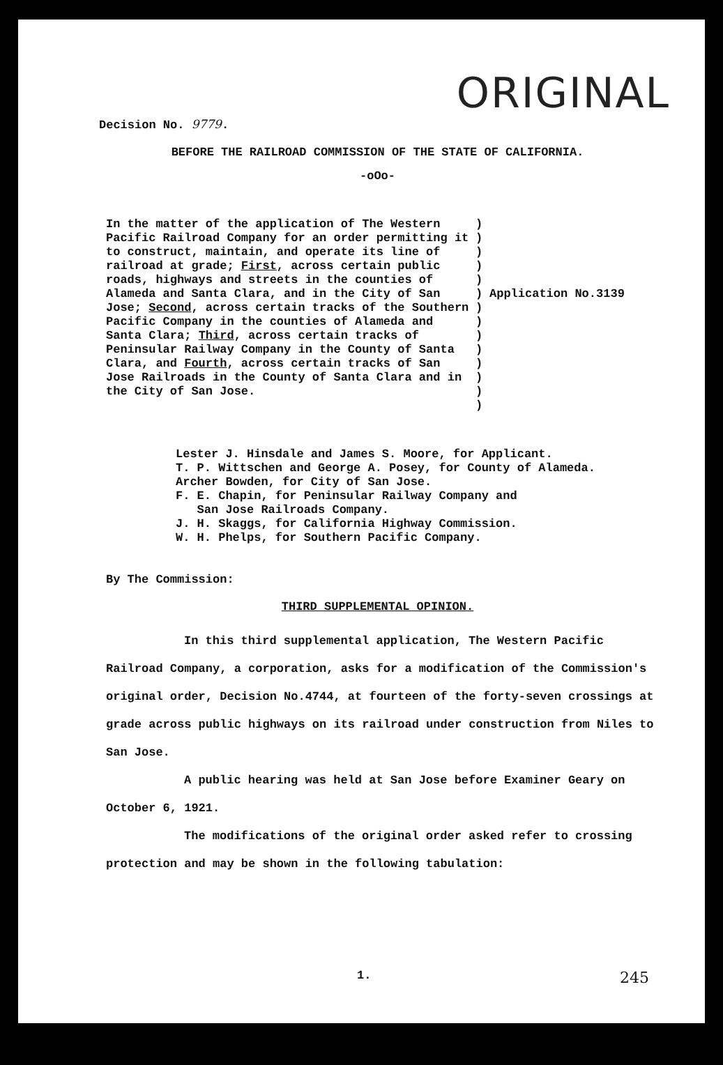ORIGINAL
Decision No. 9779.
BEFORE THE RAILROAD COMMISSION OF THE STATE OF CALIFORNIA.
-oOo-
In the matter of the application of The Western Pacific Railroad Company for an order permitting it to construct, maintain, and operate its line of railroad at grade; First, across certain public roads, highways and streets in the counties of Alameda and Santa Clara, and in the City of San Jose; Second, across certain tracks of the Southern Pacific Company in the counties of Alameda and Santa Clara; Third, across certain tracks of Peninsular Railway Company in the County of Santa Clara, and Fourth, across certain tracks of San Jose Railroads in the County of Santa Clara and in the City of San Jose.
)
)
)
)
)
)
)
)
)
)
)
)
)
)
Application No.3139
Lester J. Hinsdale and James S. Moore, for Applicant.
T. P. Wittschen and George A. Posey, for County of Alameda.
Archer Bowden, for City of San Jose.
F. E. Chapin, for Peninsular Railway Company and
San Jose Railroads Company.
J. H. Skaggs, for California Highway Commission.
W. H. Phelps, for Southern Pacific Company.
By The Commission:
THIRD SUPPLEMENTAL OPINION.
In this third supplemental application, The Western Pacific Railroad Company, a corporation, asks for a modification of the Commission's original order, Decision No.4744, at fourteen of the forty-seven crossings at grade across public highways on its railroad under construction from Niles to San Jose.
A public hearing was held at San Jose before Examiner Geary on October 6, 1921.
The modifications of the original order asked refer to crossing protection and may be shown in the following tabulation:
1. 245